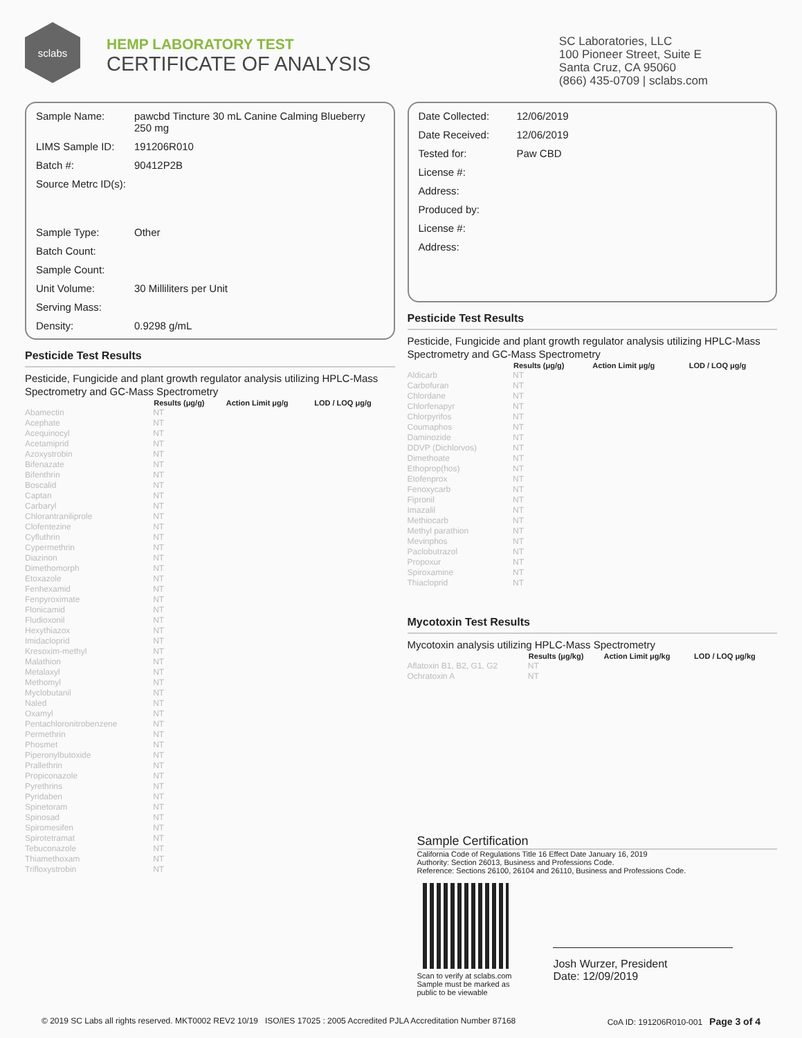sclabs
HEMP LABORATORY TEST
CERTIFICATE OF ANALYSIS
SC Laboratories, LLC
100 Pioneer Street, Suite E
Santa Cruz, CA 95060
(866) 435-0709 | sclabs.com
| Sample Name: | pawcbd Tincture 30 mL Canine Calming Blueberry 250 mg |
| LIMS Sample ID: | 191206R010 |
| Batch #: | 90412P2B |
| Source Metrc ID(s): | |
| Sample Type: | Other |
| Batch Count: | |
| Sample Count: | |
| Unit Volume: | 30 Milliliters per Unit |
| Serving Mass: | |
| Density: | 0.9298 g/mL |
Pesticide Test Results
Pesticide, Fungicide and plant growth regulator analysis utilizing HPLC-Mass Spectrometry and GC-Mass Spectrometry
| | Results (μg/g) | Action Limit μg/g | LOD / LOQ μg/g |
| --- | --- | --- | --- |
| Abamectin | NT | | |
| Acephate | NT | | |
| Acequinocyl | NT | | |
| Acetamiprid | NT | | |
| Azoxystrobin | NT | | |
| Bifenazate | NT | | |
| Bifenthrin | NT | | |
| Boscalid | NT | | |
| Captan | NT | | |
| Carbaryl | NT | | |
| Chlorantraniliprole | NT | | |
| Clofentezine | NT | | |
| Cyfluthrin | NT | | |
| Cypermethrin | NT | | |
| Diazinon | NT | | |
| Dimethomorph | NT | | |
| Etoxazole | NT | | |
| Fenhexamid | NT | | |
| Fenpyroximate | NT | | |
| Flonicamid | NT | | |
| Fludioxonil | NT | | |
| Hexythiazox | NT | | |
| Imidacloprid | NT | | |
| Kresoxim-methyl | NT | | |
| Malathion | NT | | |
| Metalaxyl | NT | | |
| Methomyl | NT | | |
| Myclobutanil | NT | | |
| Naled | NT | | |
| Oxamyl | NT | | |
| Pentachloronitrobenzene | NT | | |
| Permethrin | NT | | |
| Phosmet | NT | | |
| Piperonylbutoxide | NT | | |
| Prallethrin | NT | | |
| Propiconazole | NT | | |
| Pyrethrins | NT | | |
| Pyridaben | NT | | |
| Spinetoram | NT | | |
| Spinosad | NT | | |
| Spiromesifen | NT | | |
| Spirotetramat | NT | | |
| Tebuconazole | NT | | |
| Thiamethoxam | NT | | |
| Trifloxystrobin | NT | | |
| Date Collected: | 12/06/2019 |
| Date Received: | 12/06/2019 |
| Tested for: | Paw CBD |
| License #: | |
| Address: | |
| Produced by: | |
| License #: | |
| Address: | |
Pesticide Test Results
Pesticide, Fungicide and plant growth regulator analysis utilizing HPLC-Mass Spectrometry and GC-Mass Spectrometry
| | Results (μg/g) | Action Limit μg/g | LOD / LOQ μg/g |
| --- | --- | --- | --- |
| Aldicarb | NT | | |
| Carbofuran | NT | | |
| Chlordane | NT | | |
| Chlorfenapyr | NT | | |
| Chlorpyrifos | NT | | |
| Coumaphos | NT | | |
| Daminozide | NT | | |
| DDVP (Dichlorvos) | NT | | |
| Dimethoate | NT | | |
| Ethoprop(hos) | NT | | |
| Etofenprox | NT | | |
| Fenoxycarb | NT | | |
| Fipronil | NT | | |
| Imazalil | NT | | |
| Methiocarb | NT | | |
| Methyl parathion | NT | | |
| Mevinphos | NT | | |
| Paclobutrazol | NT | | |
| Propoxur | NT | | |
| Spiroxamine | NT | | |
| Thiacloprid | NT | | |
Mycotoxin Test Results
Mycotoxin analysis utilizing HPLC-Mass Spectrometry
| | Results (μg/kg) | Action Limit μg/kg | LOD / LOQ μg/kg |
| --- | --- | --- | --- |
| Aflatoxin B1, B2, G1, G2 | NT | | |
| Ochratoxin A | NT | | |
Sample Certification
California Code of Regulations Title 16 Effect Date January 16, 2019
Authority: Section 26013, Business and Professions Code.
Reference: Sections 26100, 26104 and 26110, Business and Professions Code.
Scan to verify at sclabs.com
Sample must be marked as
public to be viewable
Josh Wurzer, President
Date: 12/09/2019
© 2019 SC Labs all rights reserved. MKT0002 REV2 10/19 ISO/IES 17025 : 2005 Accredited PJLA Accreditation Number 87168 CoA ID: 191206R010-001 Page 3 of 4